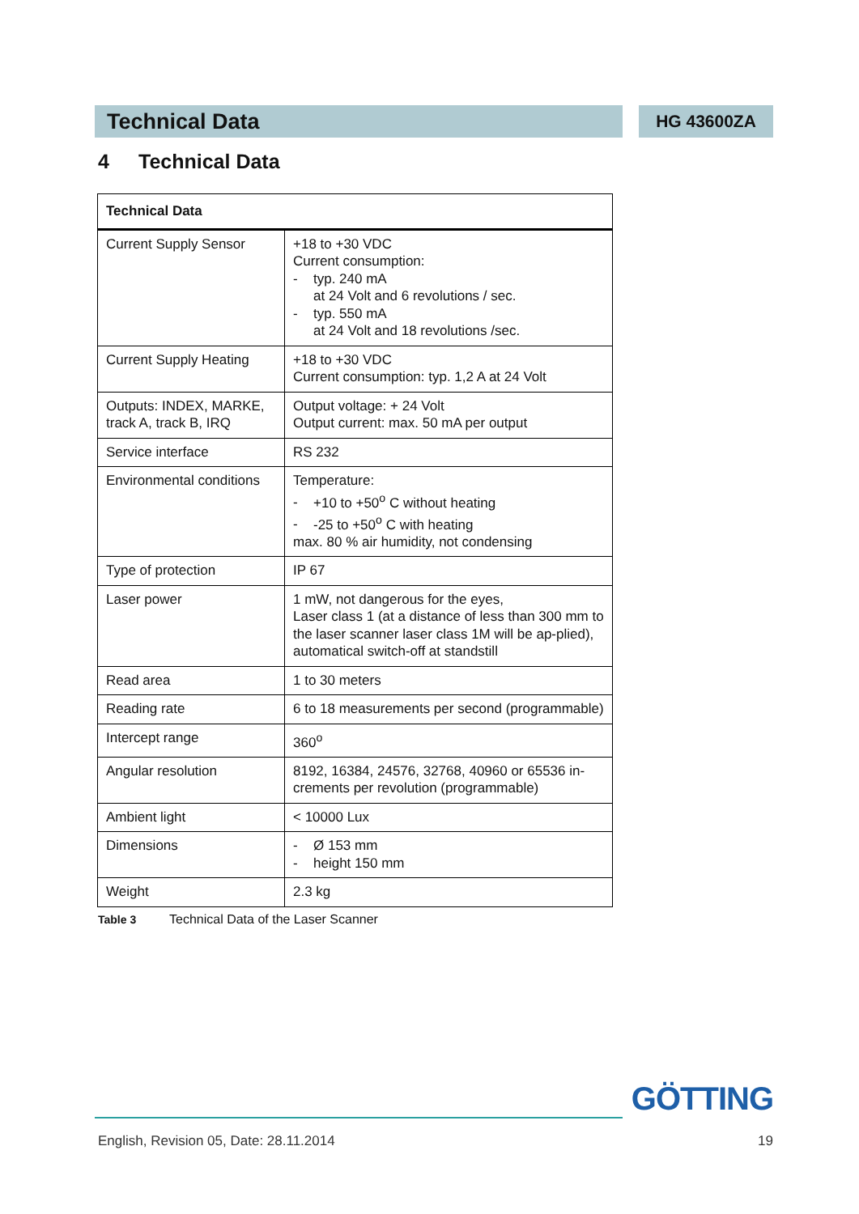Technical Data
HG 43600ZA
4 Technical Data
| Technical Data | |
| --- | --- |
| Current Supply Sensor | +18 to +30 VDC Current consumption: - typ. 240 mA at 24 Volt and 6 revolutions / sec. - typ. 550 mA at 24 Volt and 18 revolutions /sec. |
| Current Supply Heating | +18 to +30 VDC Current consumption: typ. 1,2 A at 24 Volt |
| Outputs: INDEX, MARKE, track A, track B, IRQ | Output voltage: + 24 Volt Output current: max. 50 mA per output |
| Service interface | RS 232 |
| Environmental conditions | Temperature: - +10 to +50<sup>o</sup> C without heating - -25 to +50<sup>o</sup> C with heating max. 80 % air humidity, not condensing |
| Type of protection | IP 67 |
| Laser power | 1 mW, not dangerous for the eyes, Laser class 1 (at a distance of less than 300 mm to the laser scanner laser class 1M will be ap-plied), automatical switch-off at standstill |
| Read area | 1 to 30 meters |
| Reading rate | 6 to 18 measurements per second (programmable) |
| Intercept range | 360<sup>o</sup> |
| Angular resolution | 8192, 16384, 24576, 32768, 40960 or 65536 in-crements per revolution (programmable) |
| Ambient light | < 10000 Lux |
| Dimensions | - Ø 153 mm - height 150 mm |
| Weight | 2.3 kg |
Table 3 Technical Data of the Laser Scanner
GÖTTING
English, Revision 05, Date: 28.11.2014 19